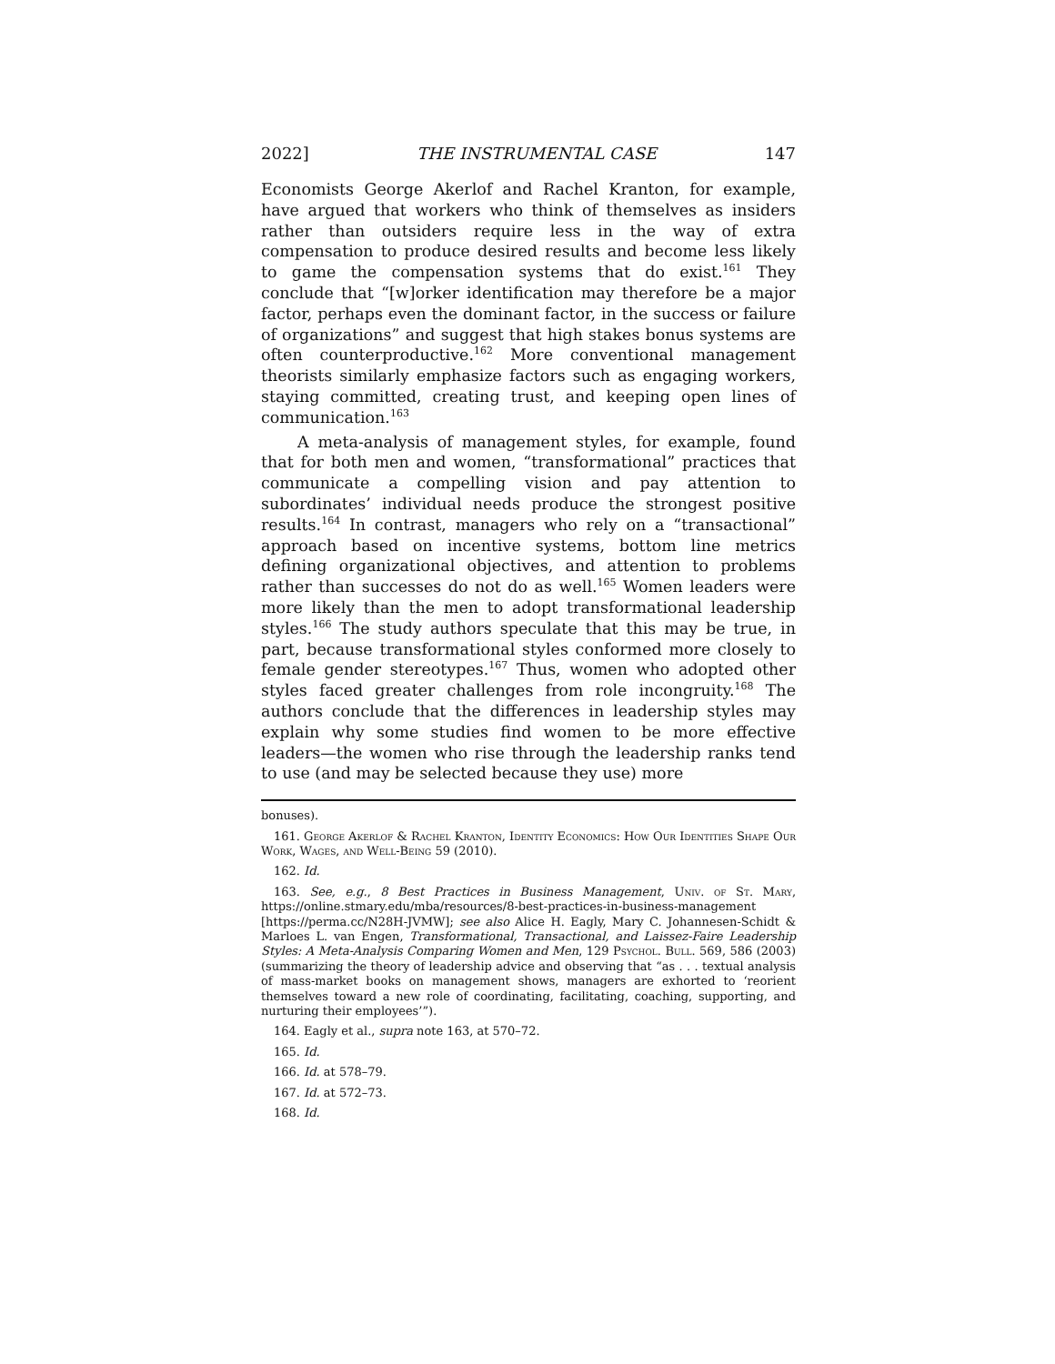2022] THE INSTRUMENTAL CASE 147
Economists George Akerlof and Rachel Kranton, for example, have argued that workers who think of themselves as insiders rather than outsiders require less in the way of extra compensation to produce desired results and become less likely to game the compensation systems that do exist.<sup>161</sup> They conclude that “[w]orker identification may therefore be a major factor, perhaps even the dominant factor, in the success or failure of organizations” and suggest that high stakes bonus systems are often counterproductive.<sup>162</sup> More conventional management theorists similarly emphasize factors such as engaging workers, staying committed, creating trust, and keeping open lines of communication.<sup>163</sup>
A meta-analysis of management styles, for example, found that for both men and women, “transformational” practices that communicate a compelling vision and pay attention to subordinates’ individual needs produce the strongest positive results.<sup>164</sup> In contrast, managers who rely on a “transactional” approach based on incentive systems, bottom line metrics defining organizational objectives, and attention to problems rather than successes do not do as well.<sup>165</sup> Women leaders were more likely than the men to adopt transformational leadership styles.<sup>166</sup> The study authors speculate that this may be true, in part, because transformational styles conformed more closely to female gender stereotypes.<sup>167</sup> Thus, women who adopted other styles faced greater challenges from role incongruity.<sup>168</sup> The authors conclude that the differences in leadership styles may explain why some studies find women to be more effective leaders—the women who rise through the leadership ranks tend to use (and may be selected because they use) more
bonuses).
161. George Akerlof & Rachel Kranton, Identity Economics: How Our Identities Shape Our Work, Wages, and Well-Being 59 (2010).
162. Id.
163. See, e.g., 8 Best Practices in Business Management, Univ. of St. Mary, https://online.stmary.edu/mba/resources/8-best-practices-in-business-management [https://perma.cc/N28H-JVMW]; see also Alice H. Eagly, Mary C. Johannesen-Schidt & Marloes L. van Engen, Transformational, Transactional, and Laissez-Faire Leadership Styles: A Meta-Analysis Comparing Women and Men, 129 Psychol. Bull. 569, 586 (2003) (summarizing the theory of leadership advice and observing that “as . . . textual analysis of mass-market books on management shows, managers are exhorted to ‘reorient themselves toward a new role of coordinating, facilitating, coaching, supporting, and nurturing their employees’”).
164. Eagly et al., supra note 163, at 570–72.
165. Id.
166. Id. at 578–79.
167. Id. at 572–73.
168. Id.